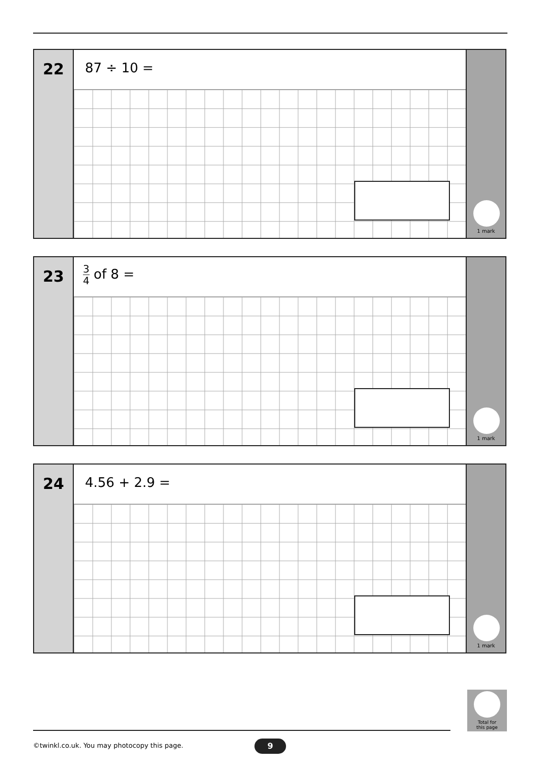22
87 ÷ 10 =
1 mark
23
3 4 of 8 =
1 mark
24
4.56 + 2.9 =
1 mark
Total for
this page
©twinkl.co.uk. You may photocopy this page.
9